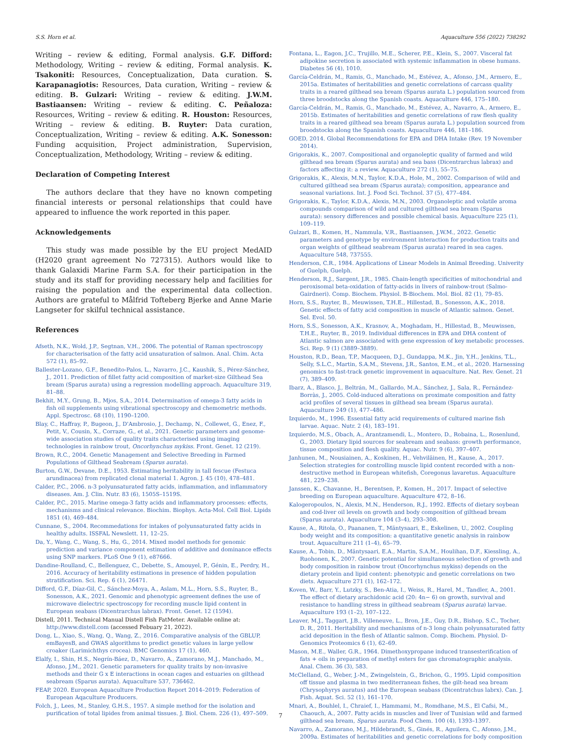S.S. Horn et al. Aquaculture 556 (2022) 738292
Writing – review & editing, Formal analysis. G.F. Difford: Methodology, Writing – review & editing, Formal analysis. K. Tsakoniti: Resources, Conceptualization, Data curation. S. Karapanagiotis: Resources, Data curation, Writing – review & editing. B. Gulzari: Writing – review & editing. J.W.M. Bastiaansen: Writing – review & editing. C. Peñaloza: Resources, Writing – review & editing. R. Houston: Resources, Writing – review & editing. B. Ruyter: Data curation, Conceptualization, Writing – review & editing. A.K. Sonesson: Funding acquisition, Project administration, Supervision, Conceptualization, Methodology, Writing – review & editing.
Declaration of Competing Interest
The authors declare that they have no known competing financial interests or personal relationships that could have appeared to influence the work reported in this paper.
Acknowledgements
This study was made possible by the EU project MedAID (H2020 grant agreement No 727315). Authors would like to thank Galaxidi Marine Farm S.A. for their participation in the study and its staff for providing necessary help and facilities for raising the population and the experimental data collection. Authors are grateful to Målfrid Tofteberg Bjerke and Anne Marie Langseter for skilful technical assistance.
References
Afseth, N.K., Wold, J.P., Segtnan, V.H., 2006. The potential of Raman spectroscopy for characterisation of the fatty acid unsaturation of salmon. Anal. Chim. Acta 572 (1), 85–92.
Ballester-Lozano, G.F., Benedito-Palos, L., Navarro, J.C., Kaushik, S., Pérez-Sánchez, J., 2011. Prediction of fillet fatty acid composition of market-size Gilthead Sea bream (Sparus aurata) using a regression modelling approach. Aquaculture 319, 81–88.
Bekhit, M.Y., Grung, B., Mjos, S.A., 2014. Determination of omega-3 fatty acids in fish oil supplements using vibrational spectroscopy and chemometric methods. Appl. Spectrosc. 68 (10), 1190–1200.
Blay, C., Haffray, P., Bugeon, J., D'Ambrosio, J., Dechamp, N., Collewet, G., Enez, F., Petit, V., Cousin, X., Corraze, G., et al., 2021. Genetic parameters and genome-wide association studies of quality traits characterised using imaging technologies in rainbow trout, Oncorhynchus mykiss. Front. Genet. 12 (219).
Brown, R.C., 2004. Genetic Management and Selective Breeding in Farmed Populations of Gilthead Seabream (Sparus aurata).
Burton, G.W., Devane, D.E., 1953. Estimating heritability in tall fescue (Festuca arundinacea) from replicated clonal material 1. Agron. J. 45 (10), 478–481.
Calder, P.C., 2006. n-3 polyunsaturated fatty acids, inflammation, and inflammatory diseases. Am. J. Clin. Nutr. 83 (6), 1505S–1519S.
Calder, P.C., 2015. Marine omega-3 fatty acids and inflammatory processes: effects, mechanisms and clinical relevance. Biochim. Biophys. Acta-Mol. Cell Biol. Lipids 1851 (4), 469–484.
Cunnane, S., 2004. Recommedations for intakes of polyunsaturated fatty acids in healthy adults. ISSFAL Newslett. 11, 12–25.
Da, Y., Wang, C., Wang, S., Hu, G., 2014. Mixed model methods for genomic prediction and variance component estimation of additive and dominance effects using SNP markers. PLoS One 9 (1), e87666.
Dandine-Roulland, C., Bellenguez, C., Debette, S., Amouyel, P., Génin, E., Perdry, H., 2016. Accuracy of heritability estimations in presence of hidden population stratification. Sci. Rep. 6 (1), 26471.
Difford, G.F., Díaz-Gil, C., Sánchez-Moya, A., Aslam, M.L., Horn, S.S., Ruyter, B., Sonesson, A.K., 2021. Genomic and phenotypic agreement defines the use of microwave dielectric spectroscopy for recording muscle lipid content in European seabass (Dicentrarchus labrax). Front. Genet. 12 (1594).
Distell, 2011. Technical Manual Distell Fish FatMeter. Available online at: http://www.distell.com (accessed Febuary 21, 2022).
Dong, L., Xiao, S., Wang, Q., Wang, Z., 2016. Comparative analysis of the GBLUP, emBayesB, and GWAS algorithms to predict genetic values in large yellow croaker (Larimichthys crocea). BMC Genomics 17 (1), 460.
Elalfy, I., Shin, H.S., Negrín-Báez, D., Navarro, A., Zamorano, M.J., Manchado, M., Afonso, J.M., 2021. Genetic parameters for quality traits by non-invasive methods and their G x E interactions in ocean cages and estuaries on gilthead seabream (Sparus aurata). Aquaculture 537, 736462.
FEAP, 2020. European Aquaculture Production Report 2014–2019: Federation of European Aqaculture Producers.
Folch, J., Lees, M., Stanley, G.H.S., 1957. A simple method for the isolation and purification of total lipides from animal tissues. J. Biol. Chem. 226 (1), 497–509.
Fontana, L., Eagon, J.C., Trujillo, M.E., Scherer, P.E., Klein, S., 2007. Visceral fat adipokine secretion is associated with systemic inflammation in obese humans. Diabetes 56 (4), 1010.
García-Celdrán, M., Ramis, G., Manchado, M., Estévez, A., Afonso, J.M., Armero, E., 2015a. Estimates of heritabilities and genetic correlations of carcass quality traits in a reared gilthead sea bream (Sparus aurata L.) population sourced from three broodstocks along the Spanish coasts. Aquaculture 446, 175–180.
García-Celdrán, M., Ramis, G., Manchado, M., Estévez, A., Navarro, A., Armero, E., 2015b. Estimates of heritabilities and genetic correlations of raw flesh quality traits in a reared gilthead sea bream (Sparus aurata L.) population sourced from broodstocks along the Spanish coasts. Aquaculture 446, 181–186.
GOED, 2014. Global Recommendations for EPA and DHA Intake (Rev. 19 November 2014).
Grigorakis, K., 2007. Compositional and organoleptic quality of farmed and wild gilthead sea bream (Sparus aurata) and sea bass (Dicentrarchus labrax) and factors affecting it: a review. Aquaculture 272 (1), 55–75.
Grigorakis, K., Alexis, M.N., Taylor, K.D.A., Hole, M., 2002. Comparison of wild and cultured gilthead sea bream (Sparus aurata); composition, appearance and seasonal variations. Int. J. Food Sci. Technol. 37 (5), 477–484.
Grigorakis, K., Taylor, K.D.A., Alexis, M.N., 2003. Organoleptic and volatile aroma compounds comparison of wild and cultured gilthead sea bream (Sparus aurata): sensory differences and possible chemical basis. Aquaculture 225 (1), 109–119.
Gulzari, B., Komen, H., Nammula, V.R., Bastiaansen, J.W.M., 2022. Genetic parameters and genotype by environment interaction for production traits and organ weights of gilthead seabream (Sparus aurata) reared in sea cages. Aquaculture 548, 737555.
Henderson, C.R., 1984. Applications of Linear Models in Animal Breeding. Univerity of Guelph, Guelph.
Henderson, R.J., Sargent, J.R., 1985. Chain-length specificities of mitochondrial and peroxisomal beta-oxidation of fatty-acids in livers of rainbow-trout (Salmo-Gairdneri). Comp. Biochem. Physiol. B-Biochem. Mol. Biol. 82 (1), 79–85.
Horn, S.S., Ruyter, B., Meuwissen, T.H.E., Hillestad, B., Sonesson, A.K., 2018. Genetic effects of fatty acid composition in muscle of Atlantic salmon. Genet. Sel. Evol. 50.
Horn, S.S., Sonesson, A.K., Krasnov, A., Moghadam, H., Hillestad, B., Meuwissen, T.H.E., Ruyter, B., 2019. Individual differences in EPA and DHA content of Atlantic salmon are associated with gene expression of key metabolic processes. Sci. Rep. 9 (1) (3889–3889).
Houston, R.D., Bean, T.P., Macqueen, D.J., Gundappa, M.K., Jin, Y.H., Jenkins, T.L., Selly, S.L.C., Martin, S.A.M., Stevens, J.R., Santos, E.M., et al., 2020. Harnessing genomics to fast-track genetic improvement in aquaculture. Nat. Rev. Genet. 21 (7), 389–409.
Ibarz, A., Blasco, J., Beltrán, M., Gallardo, M.A., Sánchez, J., Sala, R., Fernández-Borràs, J., 2005. Cold-induced alterations on proximate composition and fatty acid profiles of several tissues in gilthead sea bream (Sparus aurata). Aquaculture 249 (1), 477–486.
Izquierdo, M., 1996. Essential fatty acid requirements of cultured marine fish larvae. Aquac. Nutr. 2 (4), 183–191.
Izquierdo, M.S., Obach, A., Arantzamendi, L., Montero, D., Robaina, L., Rosenlund, G., 2003. Dietary lipid sources for seabream and seabass: growth performance, tissue composition and flesh quality. Aquac. Nutr. 9 (6), 397–407.
Janhunen, M., Nousiainen, A., Koskinen, H., Vehviläinen, H., Kause, A., 2017. Selection strategies for controlling muscle lipid content recorded with a non-destructive method in European whitefish, Coregonus lavaretus. Aquaculture 481, 229–238.
Janssen, K., Chavanne, H., Berentsen, P., Komen, H., 2017. Impact of selective breeding on European aquaculture. Aquaculture 472, 8–16.
Kalogeropoulos, N., Alexis, M.N., Henderson, R.J., 1992. Effects of dietary soybean and cod-liver oil levels on growth and body composition of gilthead bream (Sparus aurata). Aquaculture 104 (3–4), 293–308.
Kause, A., Ritola, O., Paananen, T., Mäntysaari, E., Eskelinen, U., 2002. Coupling body weight and its composition: a quantitative genetic analysis in rainbow trout. Aquaculture 211 (1–4), 65–79.
Kause, A., Tobin, D., Mäntysaari, E.A., Martin, S.A.M., Houlihan, D.F., Kiessling, A., Ruohonen, K., 2007. Genetic potential for simultaneous selection of growth and body composition in rainbow trout (Oncorhynchus mykiss) depends on the dietary protein and lipid content: phenotypic and genetic correlations on two diets. Aquaculture 271 (1), 162–172.
Koven, W., Barr, Y., Lutzky, S., Ben-Atia, I., Weiss, R., Harel, M., Tandler, A., 2001. The effect of dietary arachidonic acid (20: 4n− 6) on growth, survival and resistance to handling stress in gilthead seabream (Sparus aurata) larvae. Aquaculture 193 (1–2), 107–122.
Leaver, M.J., Taggart, J.B., Villeneuve, L., Bron, J.E., Guy, D.R., Bishop, S.C., Tocher, D. R., 2011. Heritability and mechanisms of n-3 long chain polyunsaturated fatty acid deposition in the flesh of Atlantic salmon. Comp. Biochem. Physiol. D-Genomics Proteomics 6 (1), 62–69.
Mason, M.E., Waller, G.R., 1964. Dimethoxypropane induced transesterification of fats + oils in preparation of methyl esters for gas chromatographic analysis. Anal. Chem. 36 (3), 583.
McClelland, G., Weber, J.-M., Zwingelstein, G., Brichon, G., 1995. Lipid composition off tissue and plasma in two mediterranean fishes, the gilt-head sea bream (Chrysophyrys auratus) and the European seabass (Dicentratchus labrx). Can. J. Fish. Aquat. Sci. 52 (1), 161–170.
Mnari, A., Bouhlel, I., Chraief, I., Hammami, M., Romdhane, M.S., El Cafsi, M., Chaouch, A., 2007. Fatty acids in muscles and liver of Tunisian wild and farmed gilthead sea bream, Sparus aurata. Food Chem. 100 (4), 1393–1397.
Navarro, A., Zamorano, M.J., Hildebrandt, S., Ginés, R., Aguilera, C., Afonso, J.M., 2009a. Estimates of heritabilities and genetic correlations for body composition
7